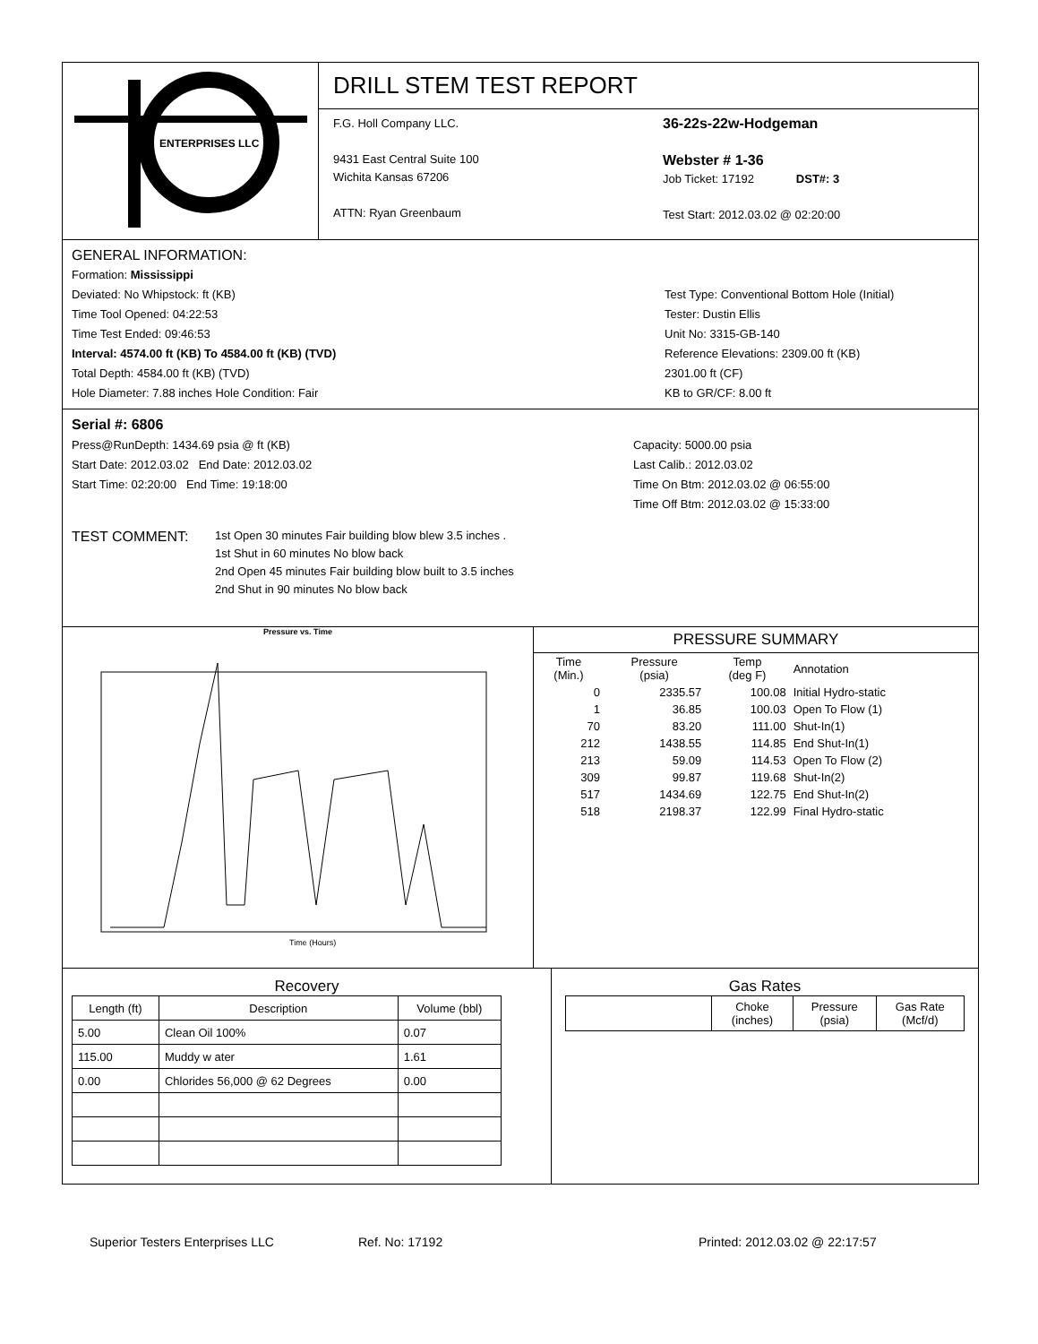ENTERPRISES LLC
DRILL STEM TEST REPORT
F.G. Holl Company LLC.
9431 East Central Suite 100
Wichita Kansas 67206
ATTN: Ryan Greenbaum
36-22s-22w-Hodgeman
Webster # 1-36
Job Ticket: 17192 DST#: 3
Test Start: 2012.03.02 @ 02:20:00
GENERAL INFORMATION:
Formation: Mississippi
Deviated: No Whipstock: ft (KB)
Time Tool Opened: 04:22:53
Time Test Ended: 09:46:53
Interval: 4574.00 ft (KB) To 4584.00 ft (KB) (TVD)
Total Depth: 4584.00 ft (KB) (TVD)
Hole Diameter: 7.88 inches Hole Condition: Fair
Test Type: Conventional Bottom Hole (Initial)
Tester: Dustin Ellis
Unit No: 3315-GB-140
Reference Elevations: 2309.00 ft (KB)
2301.00 ft (CF)
KB to GR/CF: 8.00 ft
Serial #: 6806
Press@RunDepth: 1434.69 psia @ ft (KB)
Start Date: 2012.03.02 End Date: 2012.03.02
Start Time: 02:20:00 End Time: 19:18:00
Capacity: 5000.00 psia
Last Calib.: 2012.03.02
Time On Btm: 2012.03.02 @ 06:55:00
Time Off Btm: 2012.03.02 @ 15:33:00
TEST COMMENT:
1st Open 30 minutes Fair building blow blew 3.5 inches .
1st Shut in 60 minutes No blow back
2nd Open 45 minutes Fair building blow built to 3.5 inches
2nd Shut in 90 minutes No blow back
Pressure vs. Time
Time (Hours)
PRESSURE SUMMARY
| Time (Min.) | Pressure (psia) | Temp (deg F) | Annotation |
| 0 | 2335.57 | 100.08 | Initial Hydro-static |
| 1 | 36.85 | 100.03 | Open To Flow (1) |
| 70 | 83.20 | 111.00 | Shut-In(1) |
| 212 | 1438.55 | 114.85 | End Shut-In(1) |
| 213 | 59.09 | 114.53 | Open To Flow (2) |
| 309 | 99.87 | 119.68 | Shut-In(2) |
| 517 | 1434.69 | 122.75 | End Shut-In(2) |
| 518 | 2198.37 | 122.99 | Final Hydro-static |
Recovery
| Length (ft) | Description | Volume (bbl) |
| --- | --- | --- |
| 5.00 | Clean Oil 100% | 0.07 |
| 115.00 | Muddy w ater | 1.61 |
| 0.00 | Chlorides 56,000 @ 62 Degrees | 0.00 |
Gas Rates
| | Choke (inches) | Pressure (psia) | Gas Rate (Mcf/d) |
| --- | --- | --- | --- |
Superior Testers Enterprises LLC Ref. No: 17192 Printed: 2012.03.02 @ 22:17:57